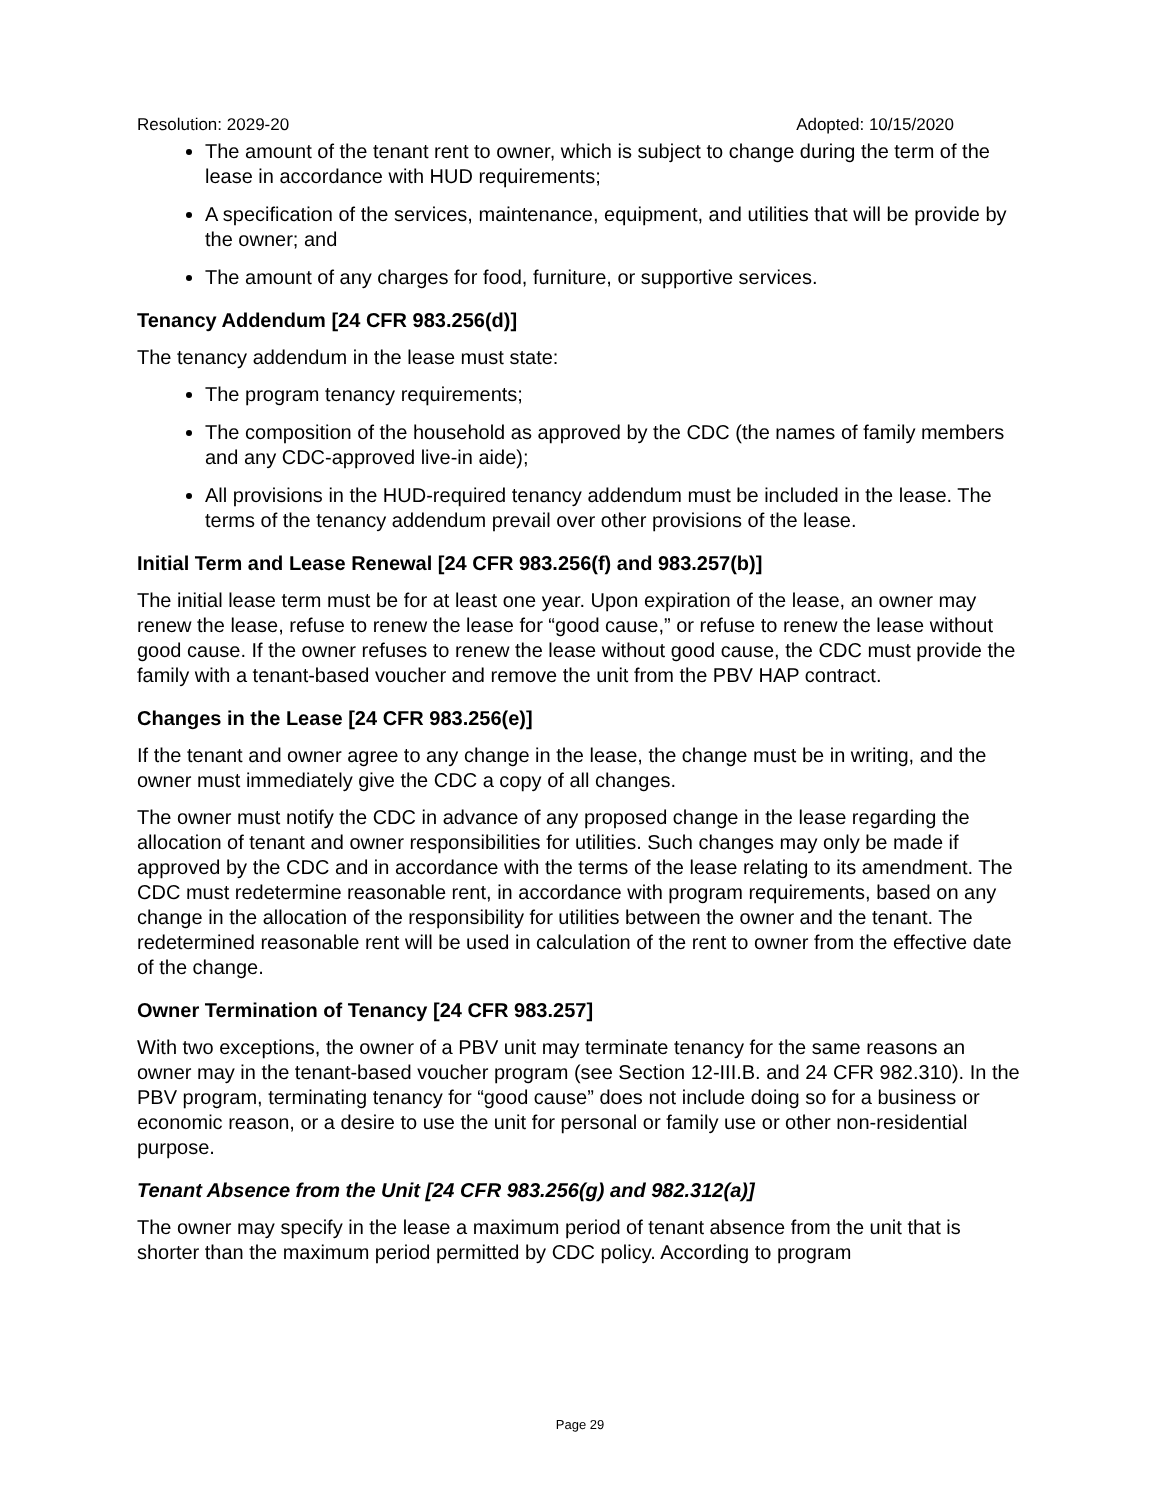Resolution: 2029-20 Adopted: 10/15/2020
The amount of the tenant rent to owner, which is subject to change during the term of the lease in accordance with HUD requirements;
A specification of the services, maintenance, equipment, and utilities that will be provide by the owner; and
The amount of any charges for food, furniture, or supportive services.
Tenancy Addendum [24 CFR 983.256(d)]
The tenancy addendum in the lease must state:
The program tenancy requirements;
The composition of the household as approved by the CDC (the names of family members and any CDC-approved live-in aide);
All provisions in the HUD-required tenancy addendum must be included in the lease. The terms of the tenancy addendum prevail over other provisions of the lease.
Initial Term and Lease Renewal [24 CFR 983.256(f) and 983.257(b)]
The initial lease term must be for at least one year. Upon expiration of the lease, an owner may renew the lease, refuse to renew the lease for “good cause,” or refuse to renew the lease without good cause. If the owner refuses to renew the lease without good cause, the CDC must provide the family with a tenant-based voucher and remove the unit from the PBV HAP contract.
Changes in the Lease [24 CFR 983.256(e)]
If the tenant and owner agree to any change in the lease, the change must be in writing, and the owner must immediately give the CDC a copy of all changes.
The owner must notify the CDC in advance of any proposed change in the lease regarding the allocation of tenant and owner responsibilities for utilities. Such changes may only be made if approved by the CDC and in accordance with the terms of the lease relating to its amendment. The CDC must redetermine reasonable rent, in accordance with program requirements, based on any change in the allocation of the responsibility for utilities between the owner and the tenant. The redetermined reasonable rent will be used in calculation of the rent to owner from the effective date of the change.
Owner Termination of Tenancy [24 CFR 983.257]
With two exceptions, the owner of a PBV unit may terminate tenancy for the same reasons an owner may in the tenant-based voucher program (see Section 12-III.B. and 24 CFR 982.310). In the PBV program, terminating tenancy for “good cause” does not include doing so for a business or economic reason, or a desire to use the unit for personal or family use or other non-residential purpose.
Tenant Absence from the Unit [24 CFR 983.256(g) and 982.312(a)]
The owner may specify in the lease a maximum period of tenant absence from the unit that is shorter than the maximum period permitted by CDC policy. According to program
Page 29